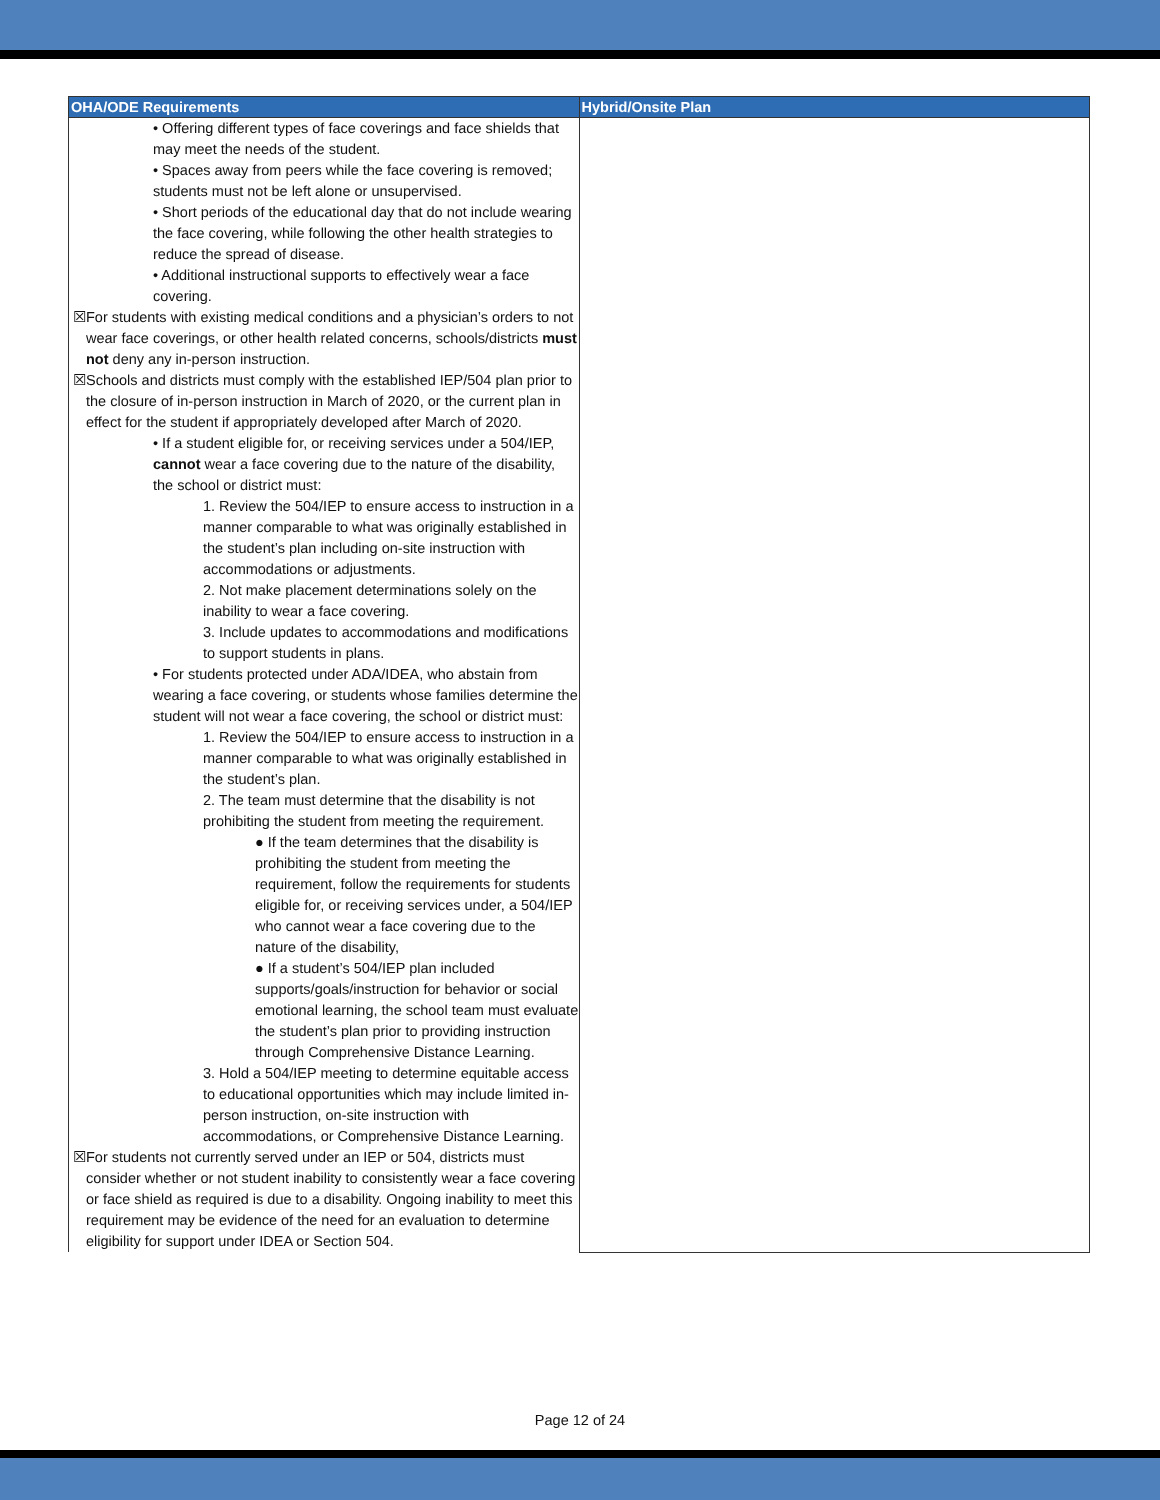| OHA/ODE Requirements | Hybrid/Onsite Plan |
| --- | --- |
| • Offering different types of face coverings and face shields that may meet the needs of the student. • Spaces away from peers while the face covering is removed; students must not be left alone or unsupervised. • Short periods of the educational day that do not include wearing the face covering, while following the other health strategies to reduce the spread of disease. • Additional instructional supports to effectively wear a face covering. ☒ For students with existing medical conditions and a physician’s orders to not wear face coverings, or other health related concerns, schools/districts must not deny any in-person instruction. ☒ Schools and districts must comply with the established IEP/504 plan prior to the closure of in-person instruction in March of 2020, or the current plan in effect for the student if appropriately developed after March of 2020. • If a student eligible for, or receiving services under a 504/IEP, cannot wear a face covering due to the nature of the disability, the school or district must: 1. Review the 504/IEP to ensure access to instruction in a manner comparable to what was originally established in the student’s plan including on-site instruction with accommodations or adjustments. 2. Not make placement determinations solely on the inability to wear a face covering. 3. Include updates to accommodations and modifications to support students in plans. • For students protected under ADA/IDEA, who abstain from wearing a face covering, or students whose families determine the student will not wear a face covering, the school or district must: 1. Review the 504/IEP to ensure access to instruction in a manner comparable to what was originally established in the student’s plan. 2. The team must determine that the disability is not prohibiting the student from meeting the requirement. ● If the team determines that the disability is prohibiting the student from meeting the requirement, follow the requirements for students eligible for, or receiving services under, a 504/IEP who cannot wear a face covering due to the nature of the disability, ● If a student’s 504/IEP plan included supports/goals/instruction for behavior or social emotional learning, the school team must evaluate the student’s plan prior to providing instruction through Comprehensive Distance Learning. 3. Hold a 504/IEP meeting to determine equitable access to educational opportunities which may include limited in-person instruction, on-site instruction with accommodations, or Comprehensive Distance Learning. ☒ For students not currently served under an IEP or 504, districts must consider whether or not student inability to consistently wear a face covering or face shield as required is due to a disability. Ongoing inability to meet this requirement may be evidence of the need for an evaluation to determine eligibility for support under IDEA or Section 504. | |
Page 12 of 24